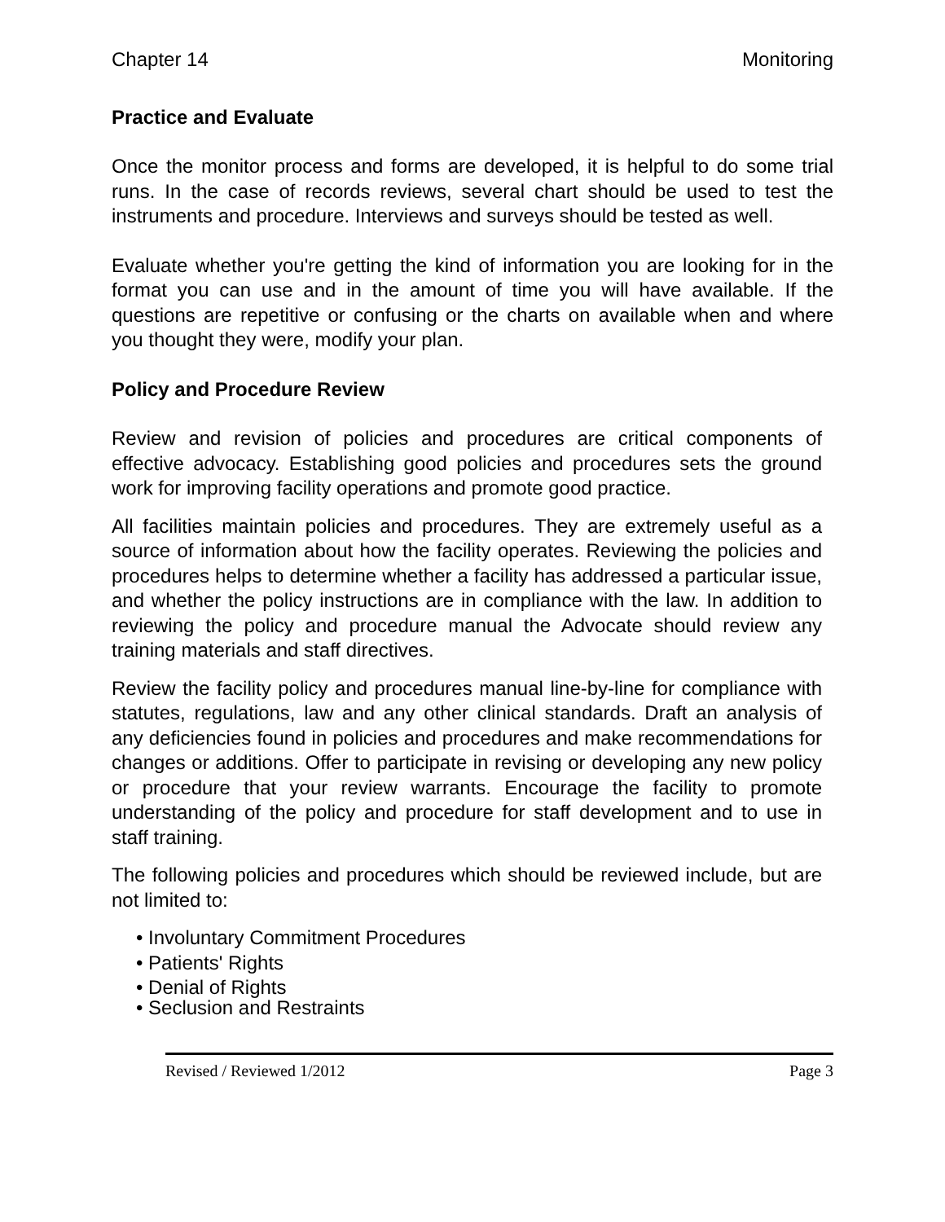Chapter 14 Monitoring
Practice and Evaluate
Once the monitor process and forms are developed, it is helpful to do some trial runs. In the case of records reviews, several chart should be used to test the instruments and procedure. Interviews and surveys should be tested as well.
Evaluate whether you're getting the kind of information you are looking for in the format you can use and in the amount of time you will have available. If the questions are repetitive or confusing or the charts on available when and where you thought they were, modify your plan.
Policy and Procedure Review
Review and revision of policies and procedures are critical components of effective advocacy. Establishing good policies and procedures sets the ground work for improving facility operations and promote good practice.
All facilities maintain policies and procedures. They are extremely useful as a source of information about how the facility operates. Reviewing the policies and procedures helps to determine whether a facility has addressed a particular issue, and whether the policy instructions are in compliance with the law. In addition to reviewing the policy and procedure manual the Advocate should review any training materials and staff directives.
Review the facility policy and procedures manual line-by-line for compliance with statutes, regulations, law and any other clinical standards. Draft an analysis of any deficiencies found in policies and procedures and make recommendations for changes or additions. Offer to participate in revising or developing any new policy or procedure that your review warrants. Encourage the facility to promote understanding of the policy and procedure for staff development and to use in staff training.
The following policies and procedures which should be reviewed include, but are not limited to:
• Involuntary Commitment Procedures
• Patients' Rights
• Denial of Rights
• Seclusion and Restraints
Revised / Reviewed 1/2012 Page 3